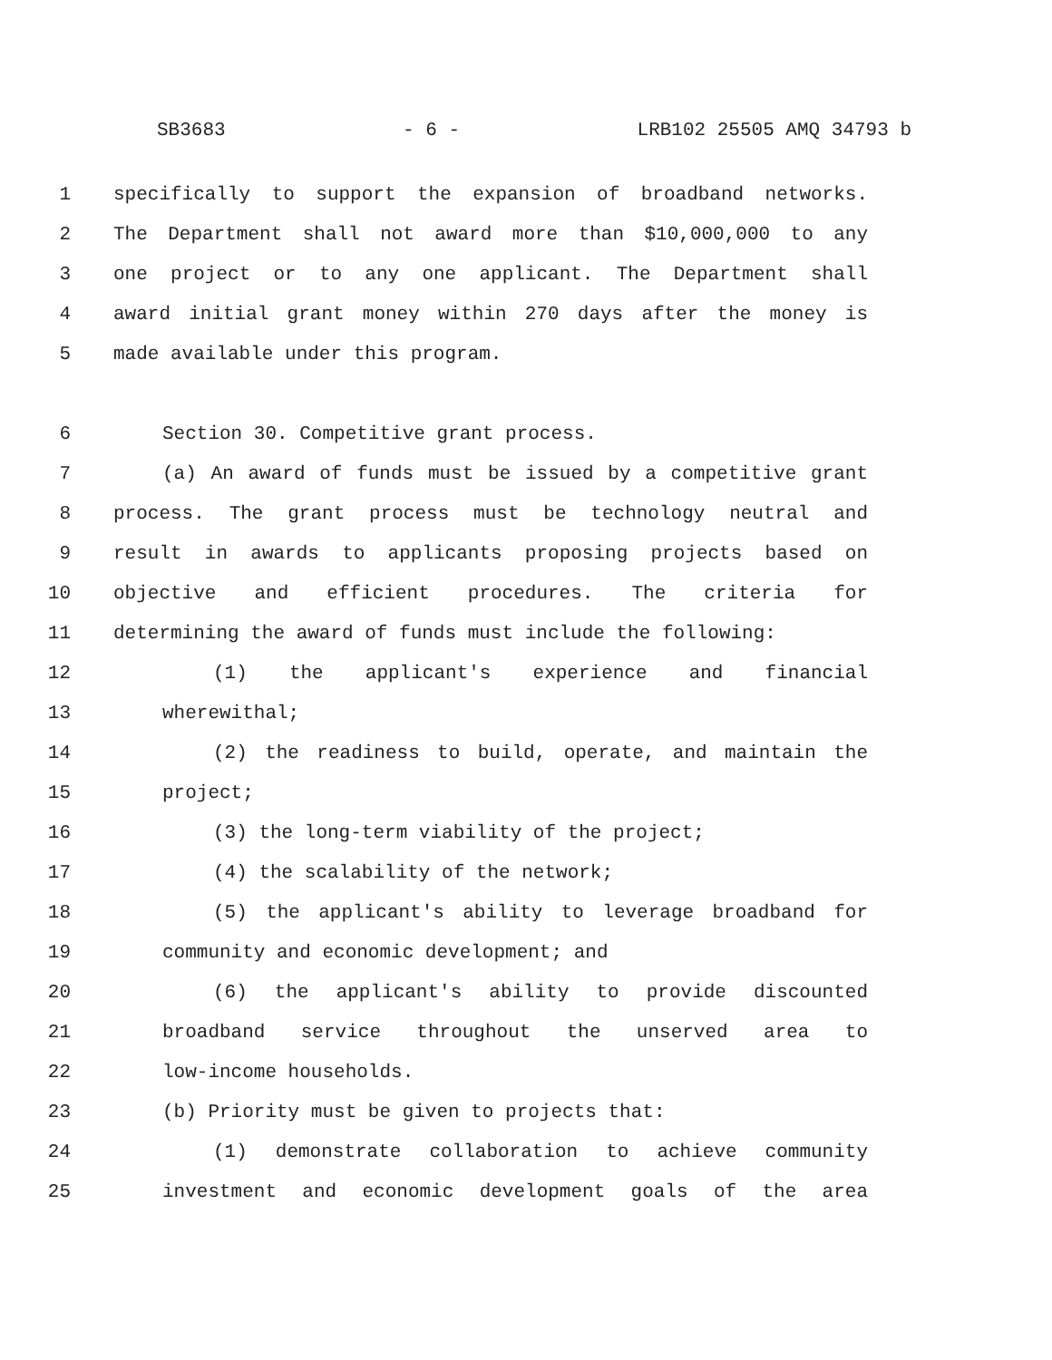SB3683 - 6 - LRB102 25505 AMQ 34793 b
1 specifically to support the expansion of broadband networks.
2 The Department shall not award more than $10,000,000 to any
3 one project or to any one applicant. The Department shall
4 award initial grant money within 270 days after the money is
5 made available under this program.
6 Section 30. Competitive grant process.
7 (a) An award of funds must be issued by a competitive grant
8 process. The grant process must be technology neutral and
9 result in awards to applicants proposing projects based on
10 objective and efficient procedures. The criteria for
11 determining the award of funds must include the following:
12 (1) the applicant's experience and financial
13 wherewithal;
14 (2) the readiness to build, operate, and maintain the
15 project;
16 (3) the long-term viability of the project;
17 (4) the scalability of the network;
18 (5) the applicant's ability to leverage broadband for
19 community and economic development; and
20 (6) the applicant's ability to provide discounted
21 broadband service throughout the unserved area to
22 low-income households.
23 (b) Priority must be given to projects that:
24 (1) demonstrate collaboration to achieve community
25 investment and economic development goals of the area